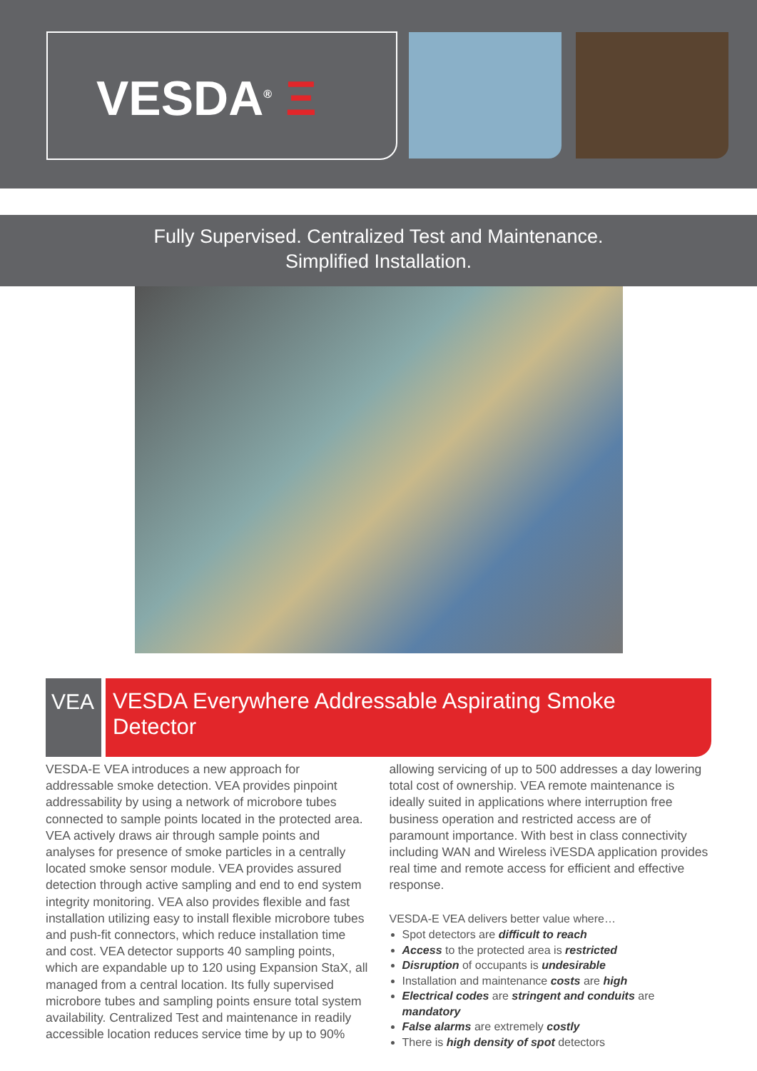VESDA<sup>®</sup> Ξ
Fully Supervised. Centralized Test and Maintenance.
Simplified Installation.
VEA VESDA Everywhere Addressable Aspirating Smoke Detector
VESDA-E VEA introduces a new approach for addressable smoke detection. VEA provides pinpoint addressability by using a network of microbore tubes connected to sample points located in the protected area. VEA actively draws air through sample points and analyses for presence of smoke particles in a centrally located smoke sensor module. VEA provides assured detection through active sampling and end to end system integrity monitoring. VEA also provides flexible and fast installation utilizing easy to install flexible microbore tubes and push-fit connectors, which reduce installation time and cost. VEA detector supports 40 sampling points, which are expandable up to 120 using Expansion StaX, all managed from a central location. Its fully supervised microbore tubes and sampling points ensure total system availability. Centralized Test and maintenance in readily accessible location reduces service time by up to 90%
allowing servicing of up to 500 addresses a day lowering total cost of ownership. VEA remote maintenance is ideally suited in applications where interruption free business operation and restricted access are of paramount importance. With best in class connectivity including WAN and Wireless iVESDA application provides real time and remote access for efficient and effective response.
VESDA-E VEA delivers better value where…
Spot detectors are difficult to reach
Access to the protected area is restricted
Disruption of occupants is undesirable
Installation and maintenance costs are high
Electrical codes are stringent and conduits are mandatory
False alarms are extremely costly
There is high density of spot detectors